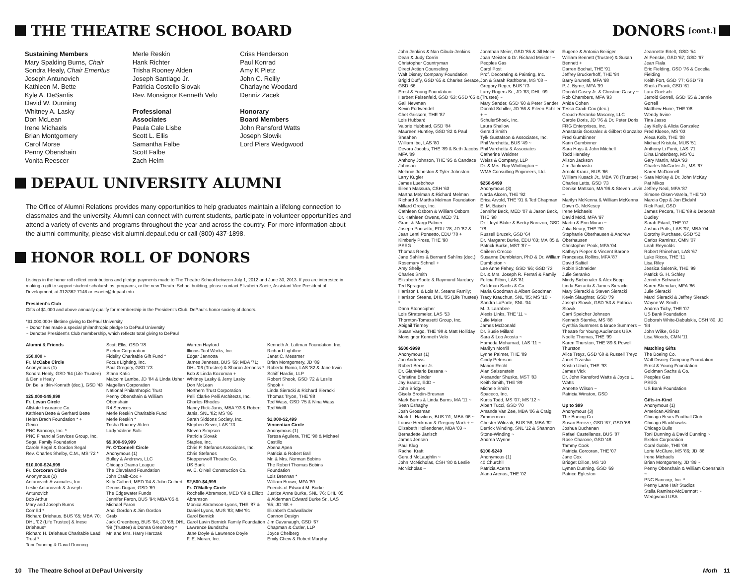THE THEATRE SCHOOL BOARD
Sustaining Members
Mary Spalding Burns, Chair
Sondra Healy, Chair Emeritus
Joseph Antunovich
Kathleen M. Bette
Kyle A. DeSantis
David W. Dunning
Whitney A. Lasky
Don McLean
Irene Michaels
Brian Montgomery
Carol Morse
Penny Obenshain
Vonita Reescer
Merle Reskin
Hank Richter
Trisha Rooney Alden
Joseph Santiago Jr.
Patricia Costello Slovak
Rev. Monsignor Kenneth Velo
Professional
Associates
Paula Cale Lisbe
Scott L. Ellis
Samantha Falbe
Scott Falbe
Zach Helm
Criss Henderson
Paul Konrad
Amy K Pietz
John C. Reilly
Charlayne Woodard
Denniz Zacek
Honorary
Board Members
John Ransford Watts
Joseph Slowik
Lord Piers Wedgwood
DEPAUL UNIVERSITY ALUMNI
The Office of Alumni Relations provides many opportunities to help graduates maintain a lifelong connection to classmates and the university. Alumni can connect with current students, participate in volunteer opportunities and attend a variety of events and programs throughout the year and across the country. For more information about the alumni community, please visit alumni.depaul.edu or call (800) 437-1898.
HONOR ROLL OF DONORS
Listings in the honor roll reflect contributions and pledge payments made to The Theatre School between July 1, 2012 and June 30, 2013. If you are interested in making a gift to support student scholarships, programs, or the new Theatre School building, please contact Elizabeth Soete, Assistant Vice President of Development, at 312/362-7148 or esoete@depaul.edu.
President's Club
Gifts of $1,000 and above annually qualify for membership in the President's Club, DePaul's honor society of donors.
*$1,000,000+ lifetime giving to DePaul University
+ Donor has made a special philanthropic pledge to DePaul University
~ Denotes President's Club membership, which reflects total giving to DePaul
Alumni & Friends
$50,000 +
Fr. McCabe Circle
Anonymous (1)
Sondra Healy, GSD '64 (Life Trustee) & Denis Healy
Dr. Bella Itkin-Konrath (dec.), GSD '43
$25,000-$49,999
Fr. Levan Circle
Allstate Insurance Co.
Kathleen Bette & Gerhard Bette
Helen Brach Foundation * +
Geico
PNC Bancorp, Inc. *
PNC Financial Services Group, Inc.
Segal Family Foundation
Carole Segal & Gordon Segal
Rev. Charles Shelby, C.M., MS '72 *
$10,000-$24,999
Fr. Corcoran Circle
Anonymous (1)
Antunovich Associates, Inc.
Leslie Antunovich & Joseph Antunovich
Bob Arthur
Mary and Joseph Burns
ComEd *
Richard Driehaus, BUS '65; MBA '70; DHL '02 (Life Trustee) & Inese Driehaus*
Richard H. Driehaus Charitable Lead Trust *
Toni Dunning & David Dunning
Scott Ellis, GSD '78
Exelon Corporation
Fidelity Charitable Gift Fund *
Focus Lighting, Inc.
Paul Gregory, GSD '73
Stana Katic
Malcolm Lambe, JD '84 & Linda Usher
Magellan Corporation
National Philanthropic Trust
Penny Obenshain & William Obenshain
R4 Services
Merle Reskin Charitable Fund
Merle Reskin *
Trisha Rooney-Alden
Lady Valerie Solti
$5,000-$9,999
Fr. O'Connell Circle
Anonymous (1)
Bulley & Andrews, LLC
Chicago Drama League
The Cleveland Foundation
John Craib-Cox +
Kitty Culbert, MED '04 & John Culbert
Dennis Dugan, GSD '69
The Edgewater Funds
Jennifer Faron, BUS '94; MBA '05 & Michael Faron
Andi Gordon & Jim Gordon
Grafx
Jack Greenberg, BUS '64; JD '68; DHL '99 (Trustee) & Donna Greenberg *
Mr. and Mrs. Harry Harczak
Warren Hayford
Illinois Tool Works, Inc.
Edgar Jannotta
James Jenness, BUS '69; MBA '71; DHL '06 (Trustee) & Sharon Jenness *
Bob & Linda Kozoman +
Whitney Lasky & Jerry Lasky
Don McLean
Northern Trust Corporation
Pelli Clarke Pelli Architects, Inc.
Charles Rhodes
Nancy Rick-Janis, MBA '93 & Robert Janis, SNL '82; MS '86
Sarah Siddons Society, Inc.
Stephen Sever, LAS '73
Steven Simpson
Patricia Slovak
Staples, Inc.
Chris P. Stefanos Associates, Inc.
Chris Stefanos
Steppenwolf Theatre Co.
US Bank
W. E. O'Neil Construction Co.
$2,500-$4,999
Fr. O'Malley Circle
Rochelle Abramson, MED '89 & Elliott Abramson
Monica Abramson-Lyons, THE '87 & Daniel Lyons, MUS '83; MM '91
Carol Bernick
Carol Lavin Bernick Family Foundation
Lawrence Bundschu
Jane Doyle & Lawrence Doyle
F. E. Moran, Inc.
Kenneth A. Lattman Foundation, Inc.
Richard Lightfine
Janet C. Messmer
Brian Montgomery, JD '89
Roberto Romo, LAS '82 & Jane Irwin
Schiff Hardin, LLP
Robert Shook, GSD '72 & Leslie Shook +
Linda Sieracki & Richard Sieracki
Thomas Tryon, THE '88
Ted Wass, GSD '75 & Nina Wass
Ted Wolff
$1,000-$2,499
Vincentian Circle
Anonymous (1)
Teresa Aguilera, THE '98 & Michael Castillo
Abena Apea
Patricia & Robert Ball
Mr. & Mrs. Norman Bobins
The Robert Thomas Bobins Foundation
Lois Brennan *
William Brown, MFA '89
Friends of Edward M. Burke
Justice Anne Burke, SNL '76; DHL '05 & Alderman Edward Burke Sr., LAS '65; JD '68 +
Elizabeth Cadwallader
Cannon Design
Jim Cavanaugh, GSD '67
Chapman & Cutler, LLP
Joyce Chelberg
Emily Chew & Robert Murphy
10 The Theatre School at DePaul University
DONORS [cont.]
John Jenkins & Nan Cibula-Jenkins
Dean & Judy Corrin
Christopher Countryman
Direct Action Counseling
Walt Disney Company Foundation
Brigid Duffy, GSD '65 & Charles Gerace, GSD '66
Ernst & Young Foundation
Herbert Felsenfeld, GSD '63; GSD '65 & Gail Newman
Kevin Fortwendel
Chet Grissom, THE '87
Lois Hubbard
Valorie Hubbard, GSD '84
Maureen Huntley, GSD '82 & Paul Sheahen
William Ibe, LAS '80
Devora Jacobs, THE '89 & Seth Jacobs, MFA '89
Anthony Johnson, THE '95 & Candace Johnson
Melanie Johnston & Tyler Johnston
Larry Kugler
James Luebchow
Eileen Massura, CSH '63
Martha Melman & Richard Melman
Richard & Martha Melman Foundation
Millard Group, Inc.
Cathleen Osborn & William Osborn
Dr. Kathleen Owens, MED '71
Grant & Margi Palmer
Joseph Ponsetto, EDU '78; JD '82 & Jean Lenti Ponsetto, EDU '78 +
Kimberly Pross, THE '98
PSEG
Thomas Reedy
Jane Sahlins & Bernard Sahlins (dec.)
Rosemary Schnell +
Amy Shelly
Charles Smith
Elizabeth Soete & Raymond Narducy
Ted Sprague
Harrison I. & Lois M. Steans Family; Harrison Steans, DHL '05 (Life Trustee) *
Dana Stonecipher
Lois Stratemeier, LAS '53
Thornton-Tomasetti Group, Inc.
Abigail Tierney
Susan Vargo, THE '98 & Matt Holliday
Monsignor Kenneth Velo
$500-$999
Anonymous (1)
Jon Andrews
Robert Berner Jr.
Dr. GianMario Besana ~
Christine Binder
Jay Braatz, EdD ~
John Bridges
Gisela Brodin-Brosnan
Mark Burns & Linda Burns, MA '11 ~
Sean Eshaghy
Josh Grossman
Mark L. Hawkins, BUS '01; MBA '06 ~
Louise Heckman & Gregory Mark + ~
Elizabeth Hollendoner, MBA '03 ~
Bernadette Janisch
James Jensen
Paul Klug
Rachel Kraft
Gerald McLaughlin ~
John McNicholas, CSH '80 & Leslie McNicholas ~
Jonathan Meier, GSD '85 & Jill Meier
Joan Meister & Dr. Richard Meister ~
Peoples Gas
Carol Post
Prof. Decorating & Painting, Inc.
Jon & Sarah Rathbone, MS '08 ~
Gregory Reger, BUS '73
Larry Rogers Sr., JD '83; DHL '09 (Trustee) ~
Mary Sander, GSD '60 & Peter Sander
Donald Schiller, JD '66 & Eileen Schiller + ~
SchulerShook, Inc.
Laura Shallow
Gerald Smith
Tylk Gustafson & Associates, Inc.
Phil Varchetta, BUS '49 ~
Phil Varchetta & Associates
Catherine Weidner
Weiss & Company, LLP
Dr. & Mrs. Ray Whittington ~
WMA Consulting Engineers, Ltd.
$250-$499
Anonymous (3)
Narda Alcorn, THE '92
Erica Arvold, THE '91 & Ted Chapman
E. M. Baisch
Jennifer Beck, MED '07 & Jason Beck, THE '98
Dr. Lloyd Blake & Becky Borczon, GSD '78
Russell Bruzek, GSD '64
Dr. Margaret Burke, EDU '83; MA '85 & Patrick Burke, MST '87 ~
Caileen Crecco
Susanne Dumbleton, PhD & Dr. William Dumbleton ~
Lee Anne Fahey, GSD '66; GSD '73
Dr. & Mrs. Joseph R. Ferrari & Family
Felicia Filbin, LAS '81
Goldman Sachs & Co.
Maria Goodman & Albert Goodman
Tracy Krauchun, SNL '05; MS '10 ~
Sandra LaPorte, SNL '04
M. J. Larrabee
Alexis Links, THE '11 ~
Julie Maier
James McDonald
Dr. Susie Millard
Sara & Leo Acosta ~
Hamoda Mohamad, LAS '11 ~
Marilyn Morrill
Lynne Palmer, THE '89
Cindy Peterson
Marion Recht
Alan Salzenstein
Alexander Shusko, MST '83
Keith Smith, THE '89
Michele Smith
Spaceco, Inc.
Kurtis Todd, MS '07; MS '12 ~
Albert Tucci, GSD '70
Amanda Van Zee, MBA '06 & Craig Zimmerman
Chester Wilczak, BUS '58; MBA '62
Derrick Winding, SNL '12 & Shannon Stone-Winding ~
Andrea Wynne
$100-$249
Anonymous (1)
40 Churchill
Patrizia Acerra
Alana Arenas, THE '02
Eugene & Antonia Beiriger
William Bennett (Trustee) & Susan Bennett +
Darren Bochat, THE '91
Jeffrey Bruckerhoff, THE '94
Barry Brunetti, MFA '98
P. J. Byrne, MFA '99
Donald Casey Jr. & Christine Casey ~
Rob Chambers, MFA '93
Anida Cohen
Tessa Craib-Cox (dec.)
Crouch-Seranko Masonry, LLC
Carole Doris, JD '76 & Dr. Peter Doris
FRG Enterprises, Inc.
Anastasia Gonzalez & Gilbert Gonzalez
Fred Gumbinner
Karin Gumbinner
Sara Hays & John Mitchell
Todd Hensley
Alison Jackson
Jim Jankowski
Arnold Kranz, BUS '66
William Kusack Jr., MBA '78 (Trustee) ~
Charles Letts, GSD '73
Denise Mattson, MA '96 & Steven Levin ~
Marilyn McKenna & William McKenna
Dawn G. McKesey
Irene Michaels
David Mold, MFA '97
Martin & Erin Moran ~
Julia Neary, THE '90
Stephanie Oberhausen & Andrew Oberhausen
Christopher Peak, MFA '04
Kathryn Pieper & Vincent Barone
Francesca Rollins, MFA '87
David Saltiel
Robin Schneider
Julie Seranko
Mindy Siebenaler & Alex Bopp
Linda Sieracki & James Sieracki
Mary Sieracki & Steven Sieracki
Kevin Slaughter, GSD '79
Joseph Slowik, GSD '53 & Patricia Slowik
Carri Speicher Johnson
Kenneth Stemke, MS '88
Cynthia Summers & Bruce Summers ~
Theatre for Young Audiences USA
Noelle Thomas, THE '99
Karen Thurston, THE '89 & Powell Thurston
Alice Treyz, GSD '68 & Russell Treyz
Janet Trzaska
Kristin Ulrich, THE '93
James Vick
Dr. John Ransford Watts & Joyce L. Watts
Annette Wilson ~
Patricia Winston, GSD
Up to $99
Anonymous (3)
The Boeing Co.
Susan Breeze, GSD '67; GSD '68
Joshua Buchanan
Rafael Castellanos, BUS '87
Rose Charone, GSD '48
Tammy Cook
Patricia Corcoran, THE '07
Jane Cox
Bridget Dillon, MS '10
Lyman Dunning, GSD '69
Patrice Egleston
Jeannette Ertelt, GSD '54
Al Fenske, GSD '67; GSD '67
Jean Fiala
Eric Fielding, GSD '76 & Cecelia Fielding
Keith Fort, GSD '77; GSD '78
Sheila Frank, GSD '61
Lara Goetsch
Jerrold Gorrell, GSD '65 & Jennie Gorrell
Matthew Hune, THE '08
Wendy Irvine
Tina Jasso
Jay Kelly & Alicia Gonzalez
Fred Kloese, MS '03
Alexa Kolb, THE '08
Michael Kristula, MUS '51
Anthony Li Fonti, LAS '71
Dina Lindenberg, MS '01
Gary Martin, MBA '93
Charles McCarter Jr., MS '67
Karen McDonnell
Sara McKay & Dr. John McKay
Pat Mikos
Jeffrey Neal, MFA '87
Simone Olsen-Varela, THE '10
Marcia Opp & Jon Ekdahl
Rick Paul, GSD
James Pecora, THE '89 & Deborah Dudley
Sarah Pitard, THE '07
Joshua Potts, LAS '97; MBA '04
Dorothy Purchase, GSD '52
Carlos Ramirez, CMN '07
Leah Reynolds
Robert Rhinehart, LAS '67
Luke Ricca, THE '11
Lisa Riley
Jessica Saletnik, THE '99
Patrick G. H. Schley
Jennifer Schwartz
Karen Sheridan, MFA '86
Julie Sieracki
Marci Sieracki & Jeffrey Sieracki
Wayne W. Smith
Andrea Tichy, THE '07
US Bank Foundation
Deborah White-Dabulskis, CSH '80; JD '84
John Wilke, GSD
Lisa Woods, CMN '11
Matching Gifts
The Boeing Co.
Walt Disney Company Foundation
Ernst & Young Foundation
Goldman Sachs & Co.
Peoples Gas
PSEG
US Bank Foundation
Gifts-in-Kind
Anonymous (1)
American Airlines
Chicago Bears Football Club
Chicago Blackhawks
Chicago Bulls
Toni Dunning & David Dunning ~
Exelon Corporation
Coral Gable, THE '08
Lorie McClure, MS '86; JD '88
Irene Michaels
Brian Montgomery, JD '89 ~
Penny Obenshain & William Obenshain ~
PNC Bancorp, Inc. *
Penny Lane Hair Studios
Stella Ramirez-McDermott ~
Wedgwood USA
Moth 11